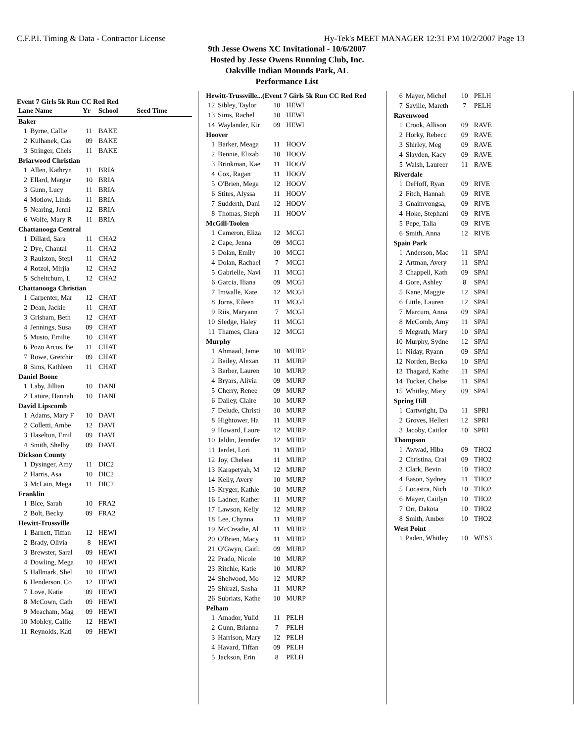C.F.P.I. Timing & Data - Contractor License Hy-Tek's MEET MANAGER 12:31 PM 10/2/2007 Page 13
9th Jesse Owens XC Invitational - 10/6/2007
Hosted by Jesse Owens Running Club, Inc.
Oakville Indian Mounds Park, AL
Performance List
Event 7 Girls 5k Run CC Red Red
| Lane Name | | Yr | School | Seed Time |
| --- | --- | --- | --- | --- |
| Baker | | | | |
| 1 | Byrne, Callie | 11 | BAKE | |
| 2 | Kulhanek, Cas | 09 | BAKE | |
| 3 | Stringer, Chels | 11 | BAKE | |
| Briarwood Christian | | | | |
| 1 | Allen, Kathryn | 11 | BRIA | |
| 2 | Ellard, Margar | 10 | BRIA | |
| 3 | Gunn, Lucy | 11 | BRIA | |
| 4 | Motlow, Linds | 11 | BRIA | |
| 5 | Nearing, Jenni | 12 | BRIA | |
| 6 | Wolfe, Mary R | 11 | BRIA | |
| Chattanooga Central | | | | |
| 1 | Dillard, Sara | 11 | CHA2 | |
| 2 | Dye, Chantal | 11 | CHA2 | |
| 3 | Raulston, Stepl | 11 | CHA2 | |
| 4 | Rotzol, Mirjia | 12 | CHA2 | |
| 5 | Scheltchum, L | 12 | CHA2 | |
| Chattanooga Christian | | | | |
| 1 | Carpenter, Mar | 12 | CHAT | |
| 2 | Dean, Jackie | 11 | CHAT | |
| 3 | Grisham, Beth | 12 | CHAT | |
| 4 | Jennings, Susa | 09 | CHAT | |
| 5 | Musto, Emilie | 10 | CHAT | |
| 6 | Pozo Arcos, Be | 11 | CHAT | |
| 7 | Rowe, Gretchir | 09 | CHAT | |
| 8 | Sims, Kathleen | 11 | CHAT | |
| Daniel Boone | | | | |
| 1 | Laby, Jillian | 10 | DANI | |
| 2 | Lature, Hannah | 10 | DANI | |
| David Lipscomb | | | | |
| 1 | Adams, Mary F | 10 | DAVI | |
| 2 | Colletti, Ambe | 12 | DAVI | |
| 3 | Haselton, Emil | 09 | DAVI | |
| 4 | Smith, Shelby | 09 | DAVI | |
| Dickson County | | | | |
| 1 | Dysinger, Amy | 11 | DIC2 | |
| 2 | Harris, Asa | 10 | DIC2 | |
| 3 | McLain, Mega | 11 | DIC2 | |
| Franklin | | | | |
| 1 | Bice, Sarah | 10 | FRA2 | |
| 2 | Bolt, Becky | 09 | FRA2 | |
| Hewitt-Trussville | | | | |
| 1 | Barnett, Tiffan | 12 | HEWI | |
| 2 | Brady, Olivia | 8 | HEWI | |
| 3 | Brewster, Saral | 09 | HEWI | |
| 4 | Dowling, Mega | 10 | HEWI | |
| 5 | Hallmark, Shel | 10 | HEWI | |
| 6 | Henderson, Co | 12 | HEWI | |
| 7 | Love, Katie | 09 | HEWI | |
| 8 | McCown, Cath | 09 | HEWI | |
| 9 | Meacham, Mag | 09 | HEWI | |
| 10 | Mobley, Callie | 12 | HEWI | |
| 11 | Reynolds, Katl | 09 | HEWI | |
| Hewitt-Trussville...(Event 7 Girls 5k Run CC Red Red | | | |
| 12 | Sibley, Taylor | 10 | HEWI |
| 13 | Sims, Rachel | 10 | HEWI |
| 14 | Waylander, Kir | 09 | HEWI |
| Hoover | | | |
| 1 | Barker, Meaga | 11 | HOOV |
| 2 | Bennie, Elizab | 10 | HOOV |
| 3 | Brinkman, Kae | 11 | HOOV |
| 4 | Cox, Ragan | 11 | HOOV |
| 5 | O'Brien, Mega | 12 | HOOV |
| 6 | Stites, Alyssa | 11 | HOOV |
| 7 | Sudderth, Dani | 12 | HOOV |
| 8 | Thomas, Steph | 11 | HOOV |
| McGill-Toolen | | | |
| 1 | Cameron, Eliza | 12 | MCGI |
| 2 | Cape, Jenna | 09 | MCGI |
| 3 | Dolan, Emily | 10 | MCGI |
| 4 | Dolan, Rachael | 7 | MCGI |
| 5 | Gabrielle, Navi | 11 | MCGI |
| 6 | Garcia, Iliana | 09 | MCGI |
| 7 | Imwalle, Kate | 12 | MCGI |
| 8 | Jorns, Eileen | 11 | MCGI |
| 9 | Riis, Maryann | 7 | MCGI |
| 10 | Sledge, Haley | 11 | MCGI |
| 11 | Thames, Clara | 12 | MCGI |
| Murphy | | | |
| 1 | Ahmaad, Jame | 10 | MURP |
| 2 | Bailey, Alexan | 11 | MURP |
| 3 | Barber, Lauren | 10 | MURP |
| 4 | Bryars, Alivia | 09 | MURP |
| 5 | Cherry, Renee | 09 | MURP |
| 6 | Dailey, Claire | 10 | MURP |
| 7 | Delude, Christi | 10 | MURP |
| 8 | Hightower, Ha | 11 | MURP |
| 9 | Howard, Laure | 12 | MURP |
| 10 | Jaldin, Jennifer | 12 | MURP |
| 11 | Jardet, Lori | 11 | MURP |
| 12 | Joy, Chelsea | 11 | MURP |
| 13 | Karapetyah, M | 12 | MURP |
| 14 | Kelly, Avery | 10 | MURP |
| 15 | Kryger, Kathle | 10 | MURP |
| 16 | Ladner, Kather | 11 | MURP |
| 17 | Lawson, Kelly | 12 | MURP |
| 18 | Lee, Chynna | 11 | MURP |
| 19 | McCreadie, Al | 11 | MURP |
| 20 | O'Brien, Macy | 11 | MURP |
| 21 | O'Gwyn, Caitli | 09 | MURP |
| 22 | Prado, Nicole | 10 | MURP |
| 23 | Ritchie, Katie | 10 | MURP |
| 24 | Shelwood, Mo | 12 | MURP |
| 25 | Shirazi, Sasha | 11 | MURP |
| 26 | Subriats, Kathe | 10 | MURP |
| Pelham | | | |
| 1 | Amador, Yulid | 11 | PELH |
| 2 | Gunn, Brianna | 7 | PELH |
| 3 | Harrison, Mary | 12 | PELH |
| 4 | Havard, Tiffan | 09 | PELH |
| 5 | Jackson, Erin | 8 | PELH |
| 6 | Mayer, Michel | 10 | PELH |
| 7 | Saville, Mareth | 7 | PELH |
| Ravenwood | | | |
| 1 | Crook, Allison | 09 | RAVE |
| 2 | Horky, Rebecc | 09 | RAVE |
| 3 | Shirley, Meg | 09 | RAVE |
| 4 | Slayden, Kacy | 09 | RAVE |
| 5 | Walsh, Laureer | 11 | RAVE |
| Riverdale | | | |
| 1 | DeHoff, Ryan | 09 | RIVE |
| 2 | Fitch, Hannah | 09 | RIVE |
| 3 | Gnaimvongsa, | 09 | RIVE |
| 4 | Hoke, Stephani | 09 | RIVE |
| 5 | Pepe, Talia | 09 | RIVE |
| 6 | Smith, Anna | 12 | RIVE |
| Spain Park | | | |
| 1 | Anderson, Mac | 11 | SPAI |
| 2 | Artman, Avery | 11 | SPAI |
| 3 | Chappell, Kath | 09 | SPAI |
| 4 | Gore, Ashley | 8 | SPAI |
| 5 | Kane, Maggie | 12 | SPAI |
| 6 | Little, Lauren | 12 | SPAI |
| 7 | Marcum, Anna | 09 | SPAI |
| 8 | McComb, Amy | 11 | SPAI |
| 9 | Mcgrath, Mary | 10 | SPAI |
| 10 | Murphy, Sydne | 12 | SPAI |
| 11 | Niday, Ryann | 09 | SPAI |
| 12 | Norden, Becka | 10 | SPAI |
| 13 | Thagard, Kathe | 11 | SPAI |
| 14 | Tucker, Chelse | 11 | SPAI |
| 15 | Whitley, Mary | 09 | SPAI |
| Spring Hill | | | |
| 1 | Cartwright, Da | 11 | SPRI |
| 2 | Groves, Helleri | 12 | SPRI |
| 3 | Jacoby, Caitlor | 10 | SPRI |
| Thompson | | | |
| 1 | Awwad, Hiba | 09 | THO2 |
| 2 | Christina, Crai | 09 | THO2 |
| 3 | Clark, Bevin | 10 | THO2 |
| 4 | Eason, Sydney | 11 | THO2 |
| 5 | Locastra, Nich | 10 | THO2 |
| 6 | Mayer, Caitlyn | 10 | THO2 |
| 7 | Orr, Dakota | 10 | THO2 |
| 8 | Smith, Amber | 10 | THO2 |
| West Point | | | |
| 1 | Paden, Whitley | 10 | WES3 |